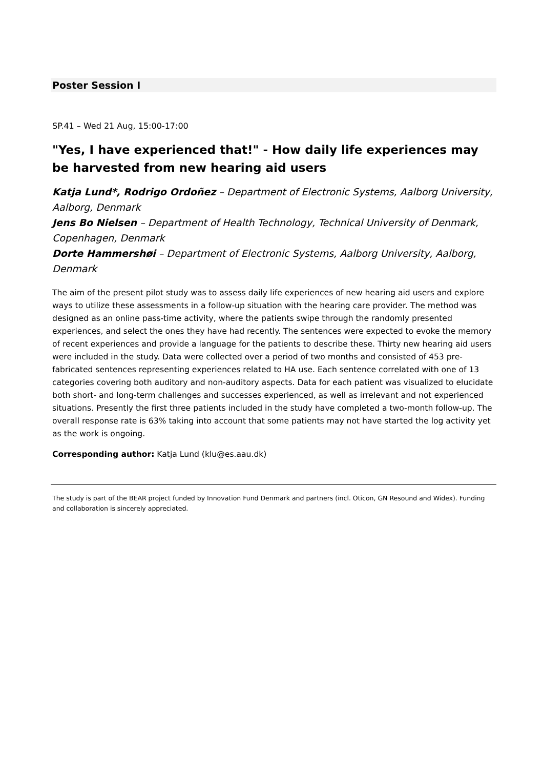Poster Session I
SP.41 – Wed 21 Aug, 15:00-17:00
"Yes, I have experienced that!" - How daily life experiences may be harvested from new hearing aid users
Katja Lund*, Rodrigo Ordoñez – Department of Electronic Systems, Aalborg University, Aalborg, Denmark
Jens Bo Nielsen – Department of Health Technology, Technical University of Denmark, Copenhagen, Denmark
Dorte Hammershøi – Department of Electronic Systems, Aalborg University, Aalborg, Denmark
The aim of the present pilot study was to assess daily life experiences of new hearing aid users and explore ways to utilize these assessments in a follow-up situation with the hearing care provider. The method was designed as an online pass-time activity, where the patients swipe through the randomly presented experiences, and select the ones they have had recently. The sentences were expected to evoke the memory of recent experiences and provide a language for the patients to describe these. Thirty new hearing aid users were included in the study. Data were collected over a period of two months and consisted of 453 pre-fabricated sentences representing experiences related to HA use. Each sentence correlated with one of 13 categories covering both auditory and non-auditory aspects. Data for each patient was visualized to elucidate both short- and long-term challenges and successes experienced, as well as irrelevant and not experienced situations. Presently the first three patients included in the study have completed a two-month follow-up. The overall response rate is 63% taking into account that some patients may not have started the log activity yet as the work is ongoing.
Corresponding author: Katja Lund (klu@es.aau.dk)
The study is part of the BEAR project funded by Innovation Fund Denmark and partners (incl. Oticon, GN Resound and Widex). Funding and collaboration is sincerely appreciated.